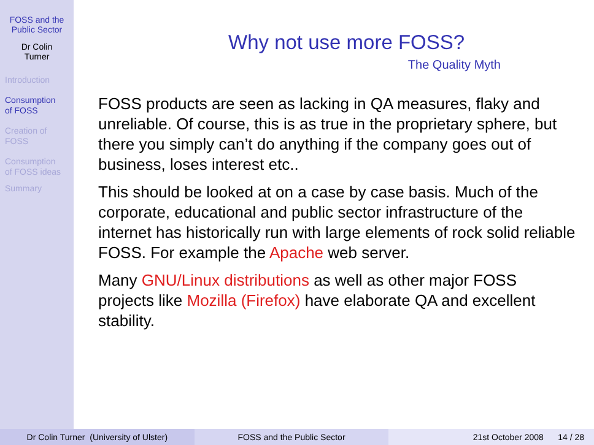FOSS and the
Public Sector
Dr Colin
Turner
Introduction
Consumption
of FOSS
Creation of
FOSS
Consumption
of FOSS ideas
Summary
Why not use more FOSS?
The Quality Myth
FOSS products are seen as lacking in QA measures, flaky and unreliable. Of course, this is as true in the proprietary sphere, but there you simply can’t do anything if the company goes out of business, loses interest etc..
This should be looked at on a case by case basis. Much of the corporate, educational and public sector infrastructure of the internet has historically run with large elements of rock solid reliable FOSS. For example the Apache web server.
Many GNU/Linux distributions as well as other major FOSS projects like Mozilla (Firefox) have elaborate QA and excellent stability.
Dr Colin Turner (University of Ulster)
FOSS and the Public Sector 21st October 2008 14 / 28